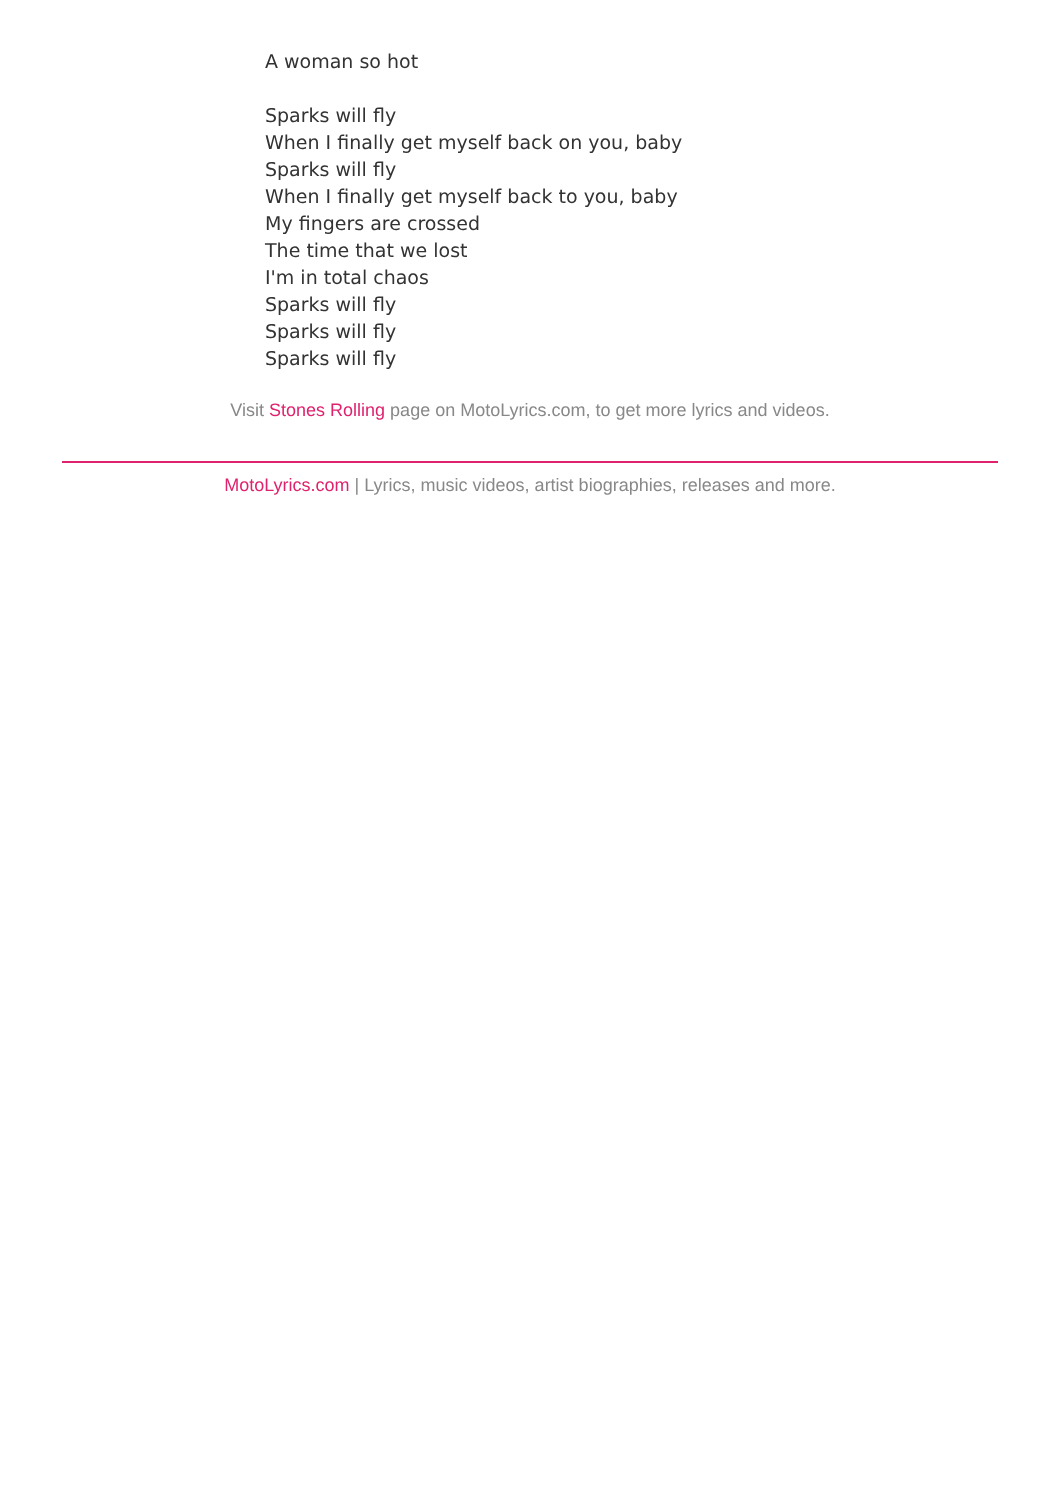A woman so hot
Sparks will fly
When I finally get myself back on you, baby
Sparks will fly
When I finally get myself back to you, baby
My fingers are crossed
The time that we lost
I'm in total chaos
Sparks will fly
Sparks will fly
Sparks will fly
Visit Stones Rolling page on MotoLyrics.com, to get more lyrics and videos.
MotoLyrics.com | Lyrics, music videos, artist biographies, releases and more.